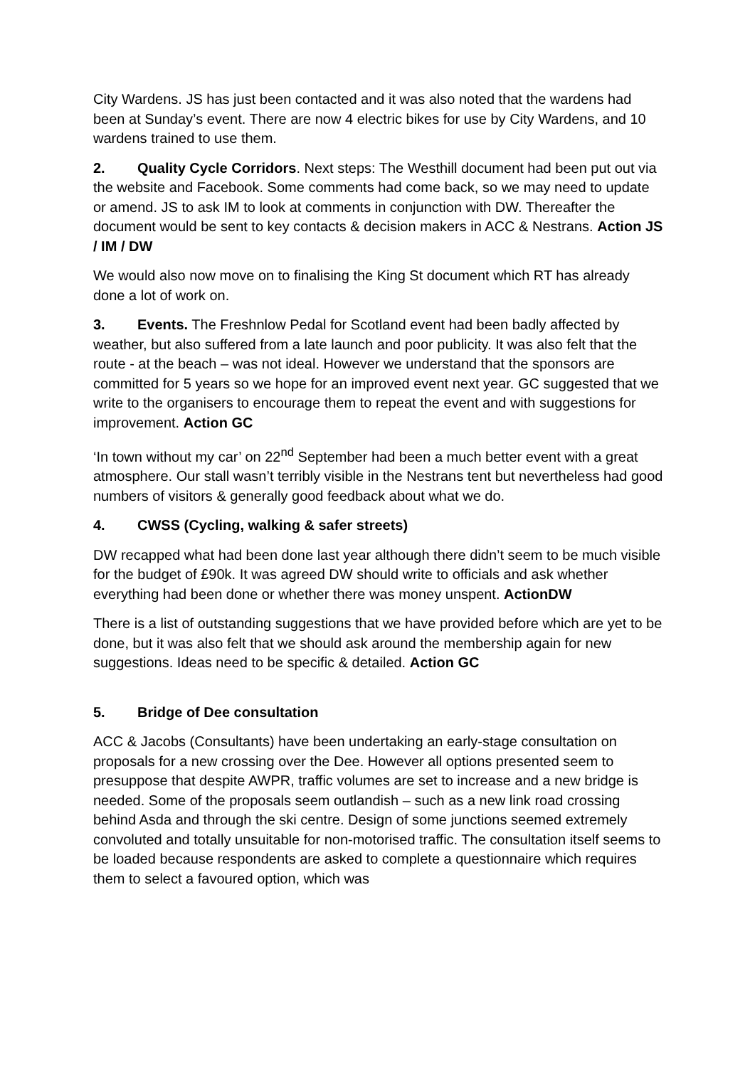City Wardens. JS has just been contacted and it was also noted that the wardens had been at Sunday’s event. There are now 4 electric bikes for use by City Wardens, and 10 wardens trained to use them.
2. Quality Cycle Corridors. Next steps: The Westhill document had been put out via the website and Facebook. Some comments had come back, so we may need to update or amend. JS to ask IM to look at comments in conjunction with DW. Thereafter the document would be sent to key contacts & decision makers in ACC & Nestrans. Action JS / IM / DW
We would also now move on to finalising the King St document which RT has already done a lot of work on.
3. Events. The Freshnlow Pedal for Scotland event had been badly affected by weather, but also suffered from a late launch and poor publicity. It was also felt that the route - at the beach – was not ideal. However we understand that the sponsors are committed for 5 years so we hope for an improved event next year. GC suggested that we write to the organisers to encourage them to repeat the event and with suggestions for improvement. Action GC
‘In town without my car’ on 22<sup>nd</sup> September had been a much better event with a great atmosphere. Our stall wasn’t terribly visible in the Nestrans tent but nevertheless had good numbers of visitors & generally good feedback about what we do.
4. CWSS (Cycling, walking & safer streets)
DW recapped what had been done last year although there didn’t seem to be much visible for the budget of £90k. It was agreed DW should write to officials and ask whether everything had been done or whether there was money unspent. ActionDW
There is a list of outstanding suggestions that we have provided before which are yet to be done, but it was also felt that we should ask around the membership again for new suggestions. Ideas need to be specific & detailed. Action GC
5. Bridge of Dee consultation
ACC & Jacobs (Consultants) have been undertaking an early-stage consultation on proposals for a new crossing over the Dee. However all options presented seem to presuppose that despite AWPR, traffic volumes are set to increase and a new bridge is needed. Some of the proposals seem outlandish – such as a new link road crossing behind Asda and through the ski centre. Design of some junctions seemed extremely convoluted and totally unsuitable for non-motorised traffic. The consultation itself seems to be loaded because respondents are asked to complete a questionnaire which requires them to select a favoured option, which was